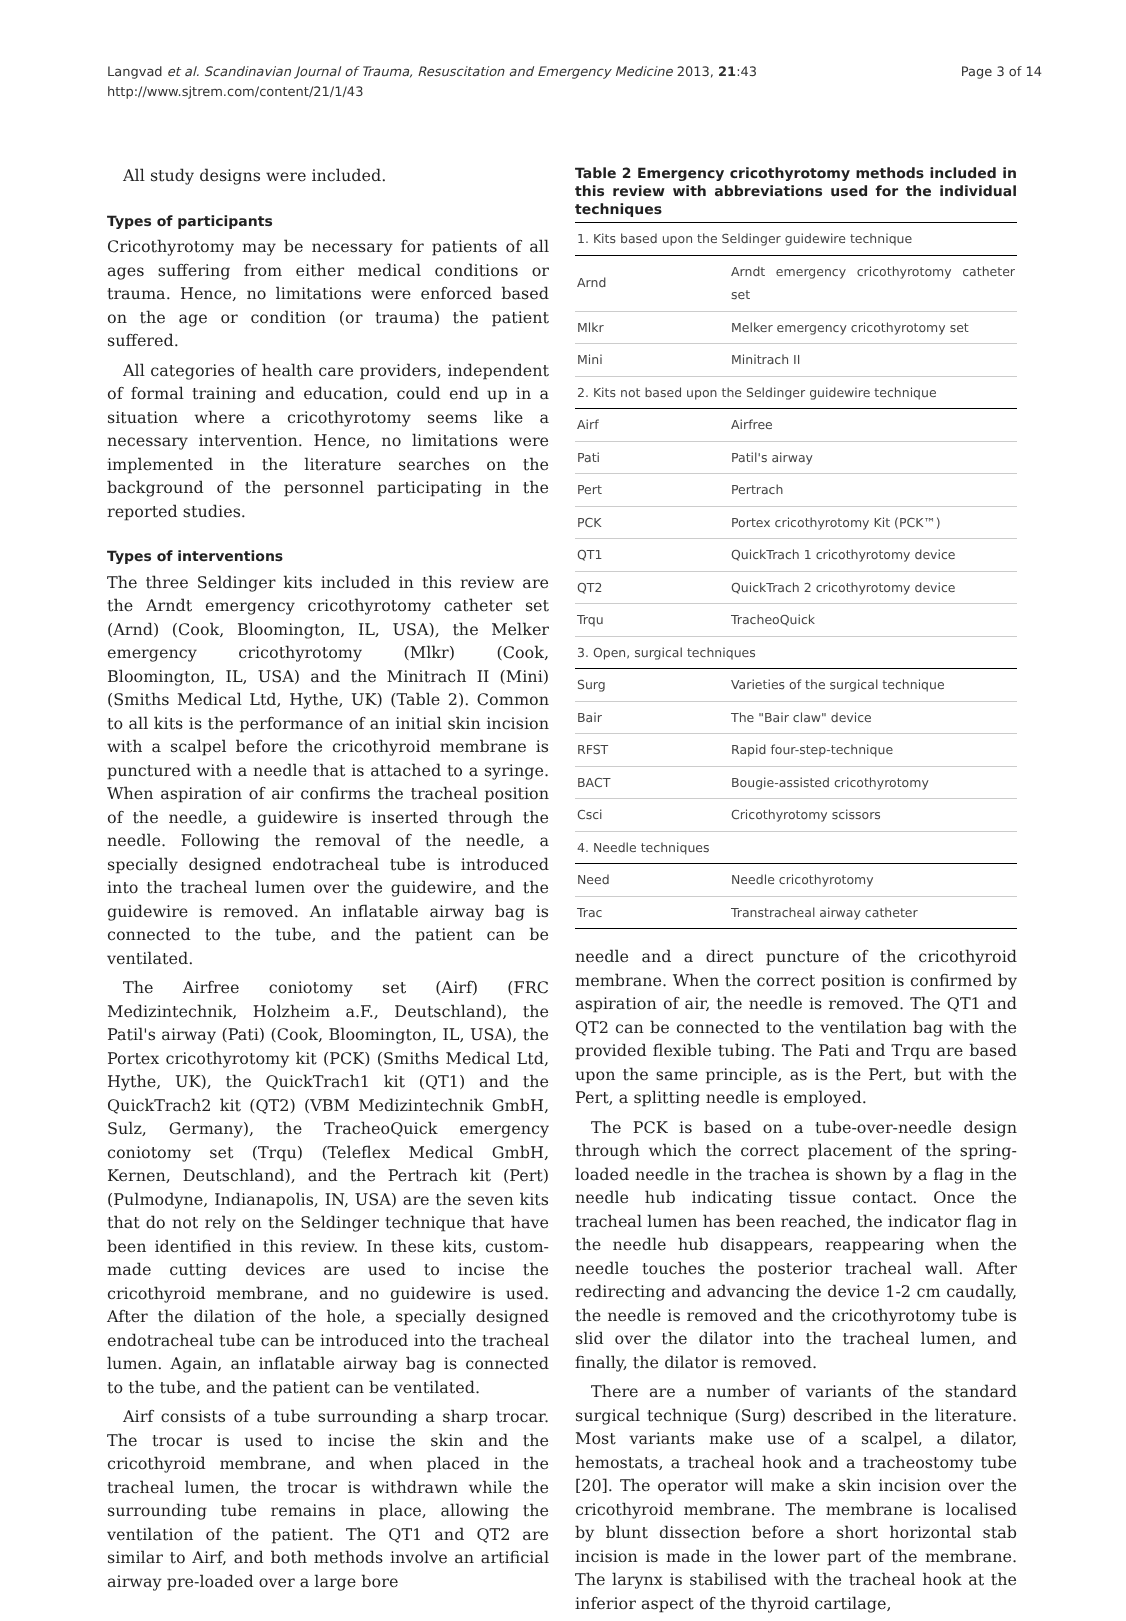Langvad et al. Scandinavian Journal of Trauma, Resuscitation and Emergency Medicine 2013, 21:43
http://www.sjtrem.com/content/21/1/43
Page 3 of 14
All study designs were included.
Types of participants
Cricothyrotomy may be necessary for patients of all ages suffering from either medical conditions or trauma. Hence, no limitations were enforced based on the age or condition (or trauma) the patient suffered.
All categories of health care providers, independent of formal training and education, could end up in a situation where a cricothyrotomy seems like a necessary intervention. Hence, no limitations were implemented in the literature searches on the background of the personnel participating in the reported studies.
Types of interventions
The three Seldinger kits included in this review are the Arndt emergency cricothyrotomy catheter set (Arnd) (Cook, Bloomington, IL, USA), the Melker emergency cricothyrotomy (Mlkr) (Cook, Bloomington, IL, USA) and the Minitrach II (Mini) (Smiths Medical Ltd, Hythe, UK) (Table 2). Common to all kits is the performance of an initial skin incision with a scalpel before the cricothyroid membrane is punctured with a needle that is attached to a syringe. When aspiration of air confirms the tracheal position of the needle, a guidewire is inserted through the needle. Following the removal of the needle, a specially designed endotracheal tube is introduced into the tracheal lumen over the guidewire, and the guidewire is removed. An inflatable airway bag is connected to the tube, and the patient can be ventilated.
The Airfree coniotomy set (Airf) (FRC Medizintechnik, Holzheim a.F., Deutschland), the Patil's airway (Pati) (Cook, Bloomington, IL, USA), the Portex cricothyrotomy kit (PCK) (Smiths Medical Ltd, Hythe, UK), the QuickTrach1 kit (QT1) and the QuickTrach2 kit (QT2) (VBM Medizintechnik GmbH, Sulz, Germany), the TracheoQuick emergency coniotomy set (Trqu) (Teleflex Medical GmbH, Kernen, Deutschland), and the Pertrach kit (Pert) (Pulmodyne, Indianapolis, IN, USA) are the seven kits that do not rely on the Seldinger technique that have been identified in this review. In these kits, custom-made cutting devices are used to incise the cricothyroid membrane, and no guidewire is used. After the dilation of the hole, a specially designed endotracheal tube can be introduced into the tracheal lumen. Again, an inflatable airway bag is connected to the tube, and the patient can be ventilated.
Airf consists of a tube surrounding a sharp trocar. The trocar is used to incise the skin and the cricothyroid membrane, and when placed in the tracheal lumen, the trocar is withdrawn while the surrounding tube remains in place, allowing the ventilation of the patient. The QT1 and QT2 are similar to Airf, and both methods involve an artificial airway pre-loaded over a large bore
Table 2 Emergency cricothyrotomy methods included in this review with abbreviations used for the individual techniques
| 1. Kits based upon the Seldinger guidewire technique | |
| Arnd | Arndt emergency cricothyrotomy catheter set |
| Mlkr | Melker emergency cricothyrotomy set |
| Mini | Minitrach II |
| 2. Kits not based upon the Seldinger guidewire technique | |
| Airf | Airfree |
| Pati | Patil's airway |
| Pert | Pertrach |
| PCK | Portex cricothyrotomy Kit (PCK™) |
| QT1 | QuickTrach 1 cricothyrotomy device |
| QT2 | QuickTrach 2 cricothyrotomy device |
| Trqu | TracheoQuick |
| 3. Open, surgical techniques | |
| Surg | Varieties of the surgical technique |
| Bair | The "Bair claw" device |
| RFST | Rapid four-step-technique |
| BACT | Bougie-assisted cricothyrotomy |
| Csci | Cricothyrotomy scissors |
| 4. Needle techniques | |
| Need | Needle cricothyrotomy |
| Trac | Transtracheal airway catheter |
needle and a direct puncture of the cricothyroid membrane. When the correct position is confirmed by aspiration of air, the needle is removed. The QT1 and QT2 can be connected to the ventilation bag with the provided flexible tubing. The Pati and Trqu are based upon the same principle, as is the Pert, but with the Pert, a splitting needle is employed.
The PCK is based on a tube-over-needle design through which the correct placement of the spring-loaded needle in the trachea is shown by a flag in the needle hub indicating tissue contact. Once the tracheal lumen has been reached, the indicator flag in the needle hub disappears, reappearing when the needle touches the posterior tracheal wall. After redirecting and advancing the device 1-2 cm caudally, the needle is removed and the cricothyrotomy tube is slid over the dilator into the tracheal lumen, and finally, the dilator is removed.
There are a number of variants of the standard surgical technique (Surg) described in the literature. Most variants make use of a scalpel, a dilator, hemostats, a tracheal hook and a tracheostomy tube [20]. The operator will make a skin incision over the cricothyroid membrane. The membrane is localised by blunt dissection before a short horizontal stab incision is made in the lower part of the membrane. The larynx is stabilised with the tracheal hook at the inferior aspect of the thyroid cartilage,